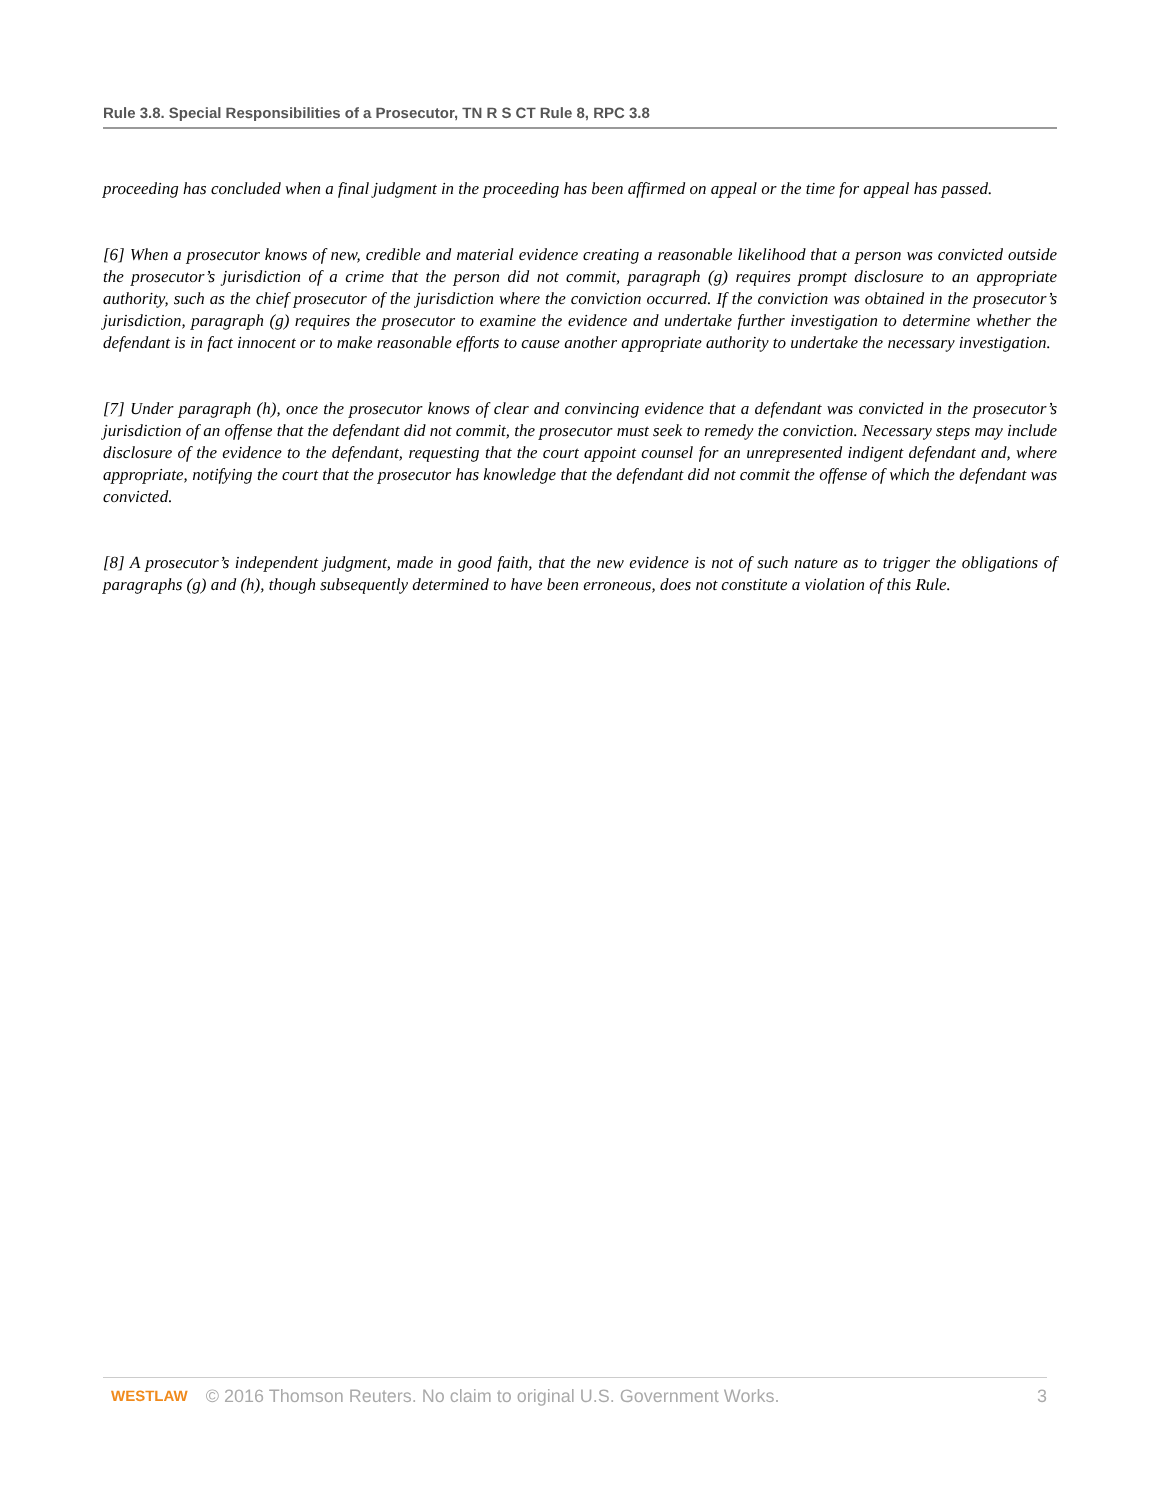Rule 3.8. Special Responsibilities of a Prosecutor, TN R S CT Rule 8, RPC 3.8
proceeding has concluded when a final judgment in the proceeding has been affirmed on appeal or the time for appeal has passed.
[6] When a prosecutor knows of new, credible and material evidence creating a reasonable likelihood that a person was convicted outside the prosecutor’s jurisdiction of a crime that the person did not commit, paragraph (g) requires prompt disclosure to an appropriate authority, such as the chief prosecutor of the jurisdiction where the conviction occurred. If the conviction was obtained in the prosecutor’s jurisdiction, paragraph (g) requires the prosecutor to examine the evidence and undertake further investigation to determine whether the defendant is in fact innocent or to make reasonable efforts to cause another appropriate authority to undertake the necessary investigation.
[7] Under paragraph (h), once the prosecutor knows of clear and convincing evidence that a defendant was convicted in the prosecutor’s jurisdiction of an offense that the defendant did not commit, the prosecutor must seek to remedy the conviction. Necessary steps may include disclosure of the evidence to the defendant, requesting that the court appoint counsel for an unrepresented indigent defendant and, where appropriate, notifying the court that the prosecutor has knowledge that the defendant did not commit the offense of which the defendant was convicted.
[8] A prosecutor’s independent judgment, made in good faith, that the new evidence is not of such nature as to trigger the obligations of paragraphs (g) and (h), though subsequently determined to have been erroneous, does not constitute a violation of this Rule.
WESTLAW © 2016 Thomson Reuters. No claim to original U.S. Government Works. 3